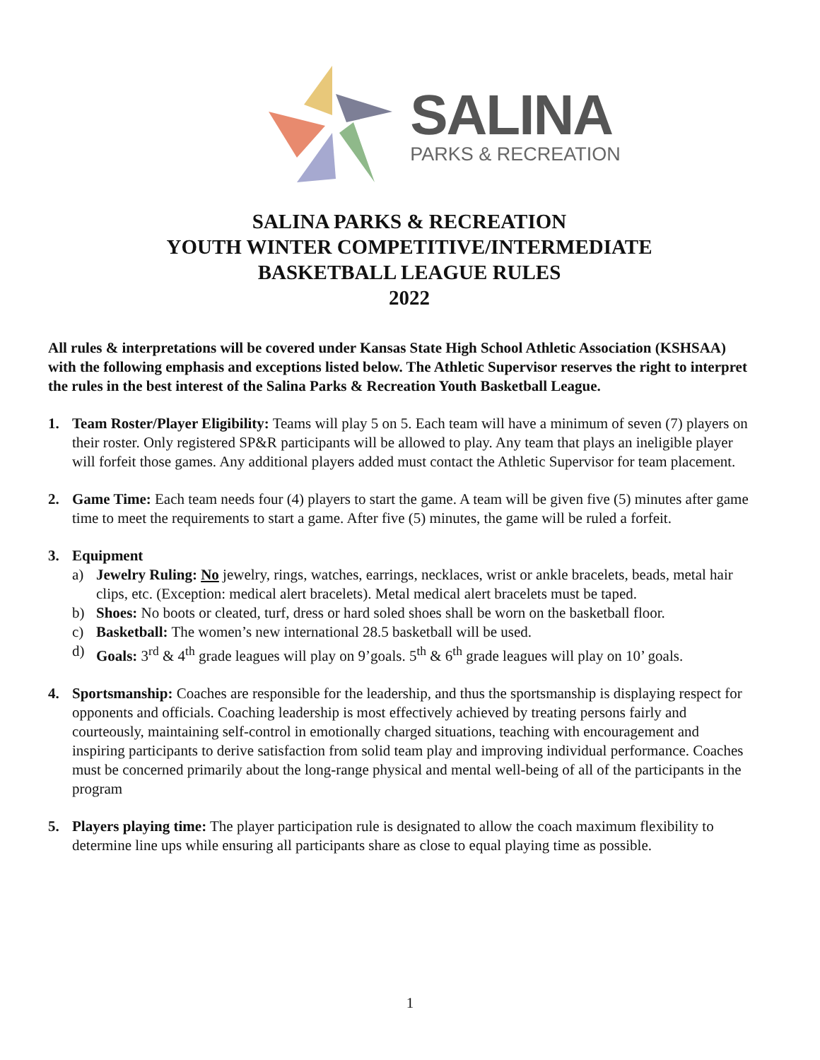SALINA
PARKS & RECREATION
SALINA PARKS & RECREATION
YOUTH WINTER COMPETITIVE/INTERMEDIATE
BASKETBALL LEAGUE RULES
2022
All rules & interpretations will be covered under Kansas State High School Athletic Association (KSHSAA) with the following emphasis and exceptions listed below. The Athletic Supervisor reserves the right to interpret the rules in the best interest of the Salina Parks & Recreation Youth Basketball League.
1. Team Roster/Player Eligibility: Teams will play 5 on 5. Each team will have a minimum of seven (7) players on their roster. Only registered SP&R participants will be allowed to play. Any team that plays an ineligible player will forfeit those games. Any additional players added must contact the Athletic Supervisor for team placement.
2. Game Time: Each team needs four (4) players to start the game. A team will be given five (5) minutes after game time to meet the requirements to start a game. After five (5) minutes, the game will be ruled a forfeit.
3. Equipment
a) Jewelry Ruling: No jewelry, rings, watches, earrings, necklaces, wrist or ankle bracelets, beads, metal hair clips, etc. (Exception: medical alert bracelets). Metal medical alert bracelets must be taped.
b) Shoes: No boots or cleated, turf, dress or hard soled shoes shall be worn on the basketball floor.
c) Basketball: The women’s new international 28.5 basketball will be used.
d) Goals: 3<sup>rd</sup> & 4<sup>th</sup> grade leagues will play on 9’goals. 5<sup>th</sup> & 6<sup>th</sup> grade leagues will play on 10’ goals.
4. Sportsmanship: Coaches are responsible for the leadership, and thus the sportsmanship is displaying respect for opponents and officials. Coaching leadership is most effectively achieved by treating persons fairly and courteously, maintaining self-control in emotionally charged situations, teaching with encouragement and inspiring participants to derive satisfaction from solid team play and improving individual performance. Coaches must be concerned primarily about the long-range physical and mental well-being of all of the participants in the program
5. Players playing time: The player participation rule is designated to allow the coach maximum flexibility to determine line ups while ensuring all participants share as close to equal playing time as possible.
1